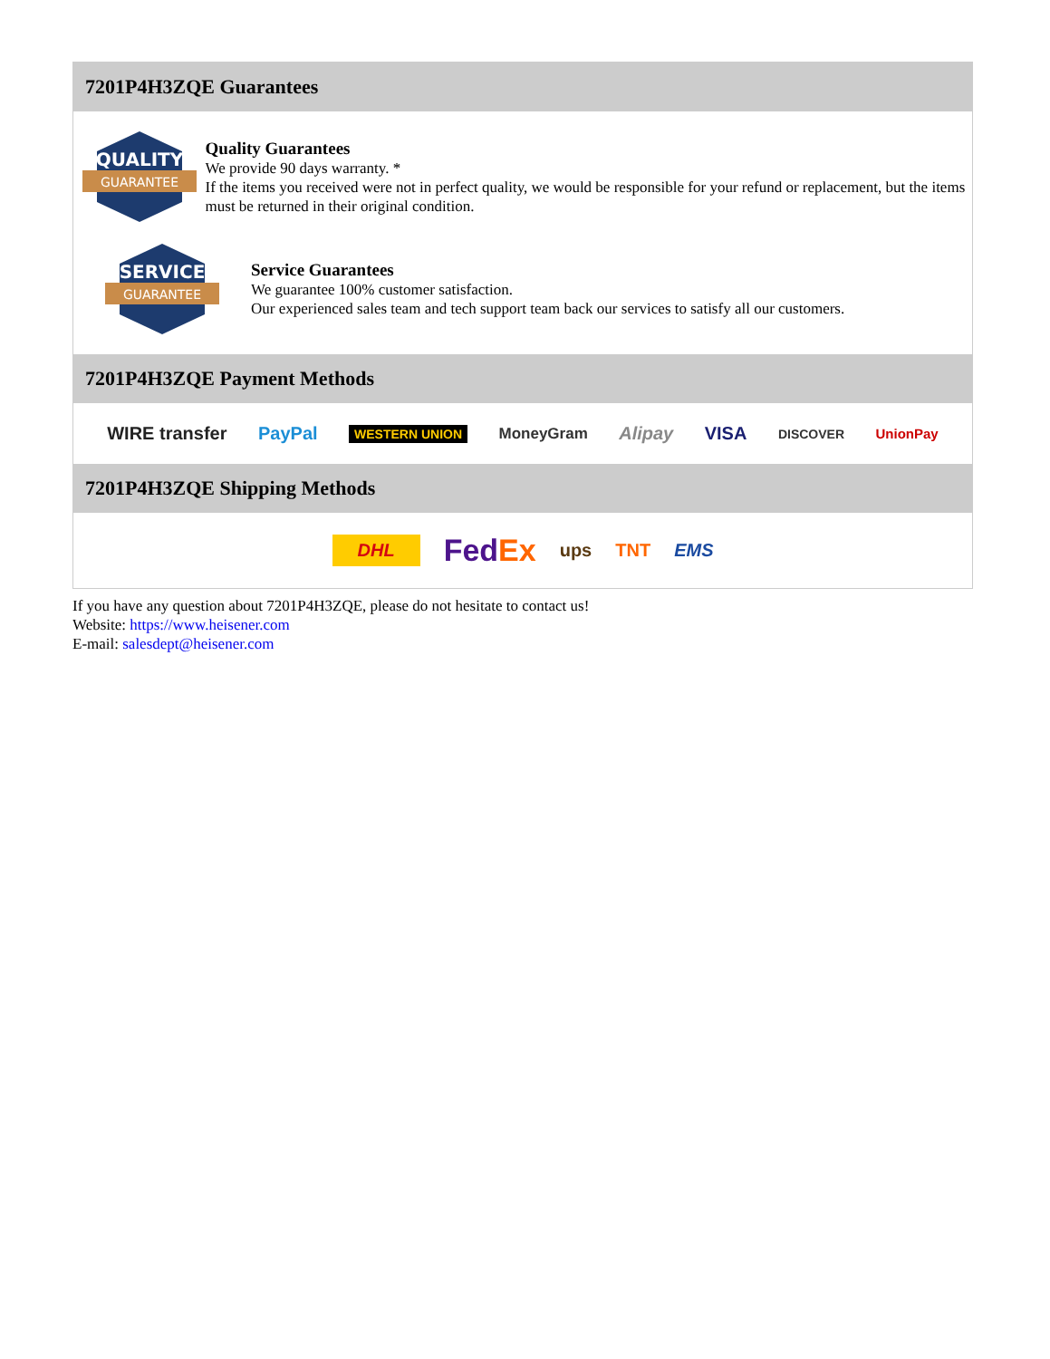7201P4H3ZQE Guarantees
QUALITY
GUARANTEE
Quality Guarantees
We provide 90 days warranty. *
If the items you received were not in perfect quality, we would be responsible for your refund or replacement, but the items must be returned in their original condition.
SERVICE
GUARANTEE
Service Guarantees
We guarantee 100% customer satisfaction.
Our experienced sales team and tech support team back our services to satisfy all our customers.
7201P4H3ZQE Payment Methods
WIRE transfer PayPal WESTERN UNION MoneyGram Alipay VISA DISCOVER UnionPay
7201P4H3ZQE Shipping Methods
DHL FedEx ups TNT EMS
If you have any question about 7201P4H3ZQE, please do not hesitate to contact us!
Website: https://www.heisener.com
E-mail: salesdept@heisener.com